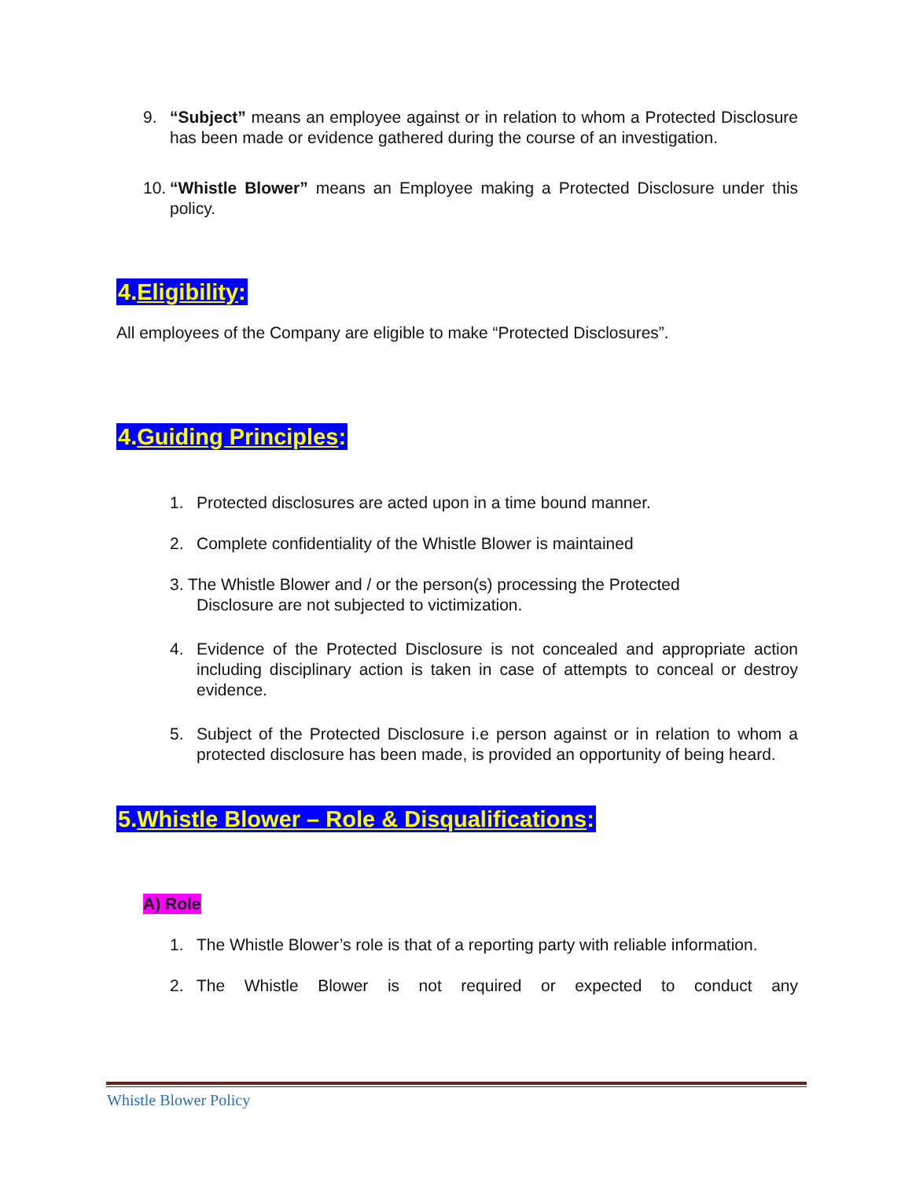9. “Subject” means an employee against or in relation to whom a Protected Disclosure has been made or evidence gathered during the course of an investigation.
10.
“Whistle Blower” means an Employee making a Protected Disclosure under this policy.
4.Eligibility:
All employees of the Company are eligible to make “Protected Disclosures”.
4.Guiding Principles:
1. Protected disclosures are acted upon in a time bound manner.
2. Complete confidentiality of the Whistle Blower is maintained
3. The Whistle Blower and / or the person(s) processing the Protected
Disclosure are not subjected to victimization.
4. Evidence of the Protected Disclosure is not concealed and appropriate action including disciplinary action is taken in case of attempts to conceal or destroy evidence.
5. Subject of the Protected Disclosure i.e person against or in relation to whom a protected disclosure has been made, is provided an opportunity of being heard.
5.Whistle Blower – Role & Disqualifications:
A) Role
1. The Whistle Blower’s role is that of a reporting party with reliable information.
2. The Whistle Blower is not required or expected to conduct any
Whistle Blower Policy